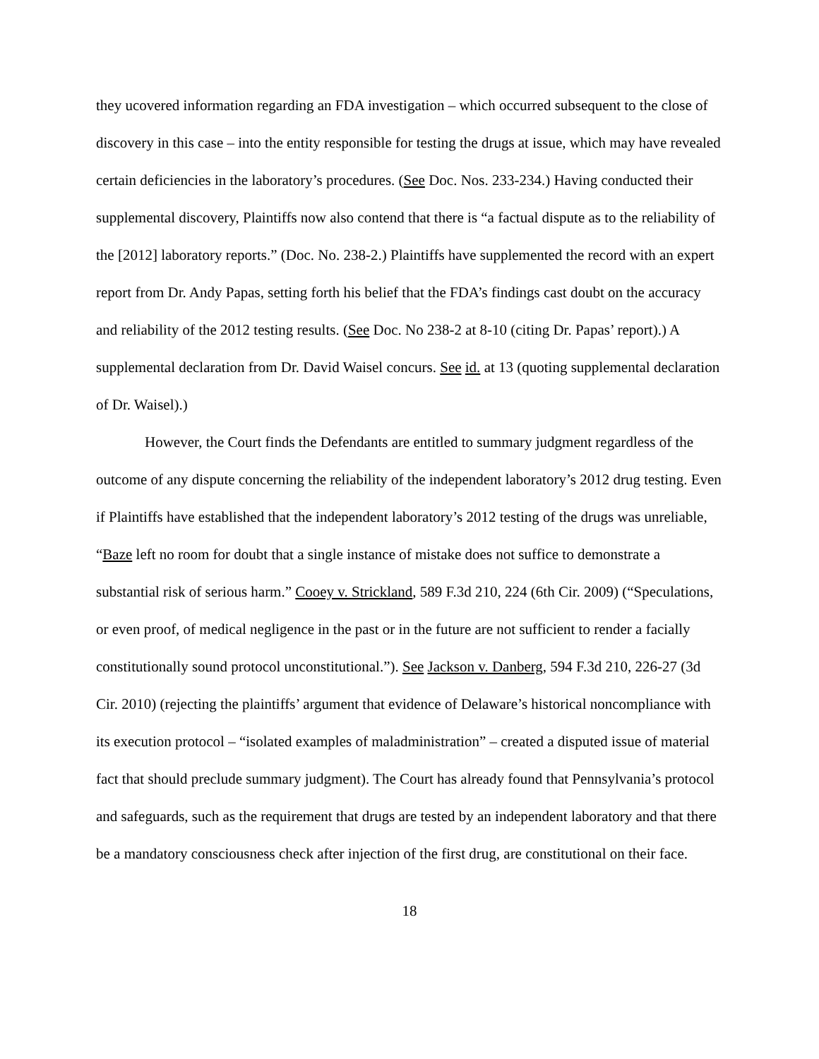they ucovered information regarding an FDA investigation – which occurred subsequent to the close of discovery in this case – into the entity responsible for testing the drugs at issue, which may have revealed certain deficiencies in the laboratory’s procedures. (See Doc. Nos. 233-234.) Having conducted their supplemental discovery, Plaintiffs now also contend that there is “a factual dispute as to the reliability of the [2012] laboratory reports.” (Doc. No. 238-2.) Plaintiffs have supplemented the record with an expert report from Dr. Andy Papas, setting forth his belief that the FDA’s findings cast doubt on the accuracy and reliability of the 2012 testing results. (See Doc. No 238-2 at 8-10 (citing Dr. Papas’ report).) A supplemental declaration from Dr. David Waisel concurs. See id. at 13 (quoting supplemental declaration of Dr. Waisel).)
However, the Court finds the Defendants are entitled to summary judgment regardless of the outcome of any dispute concerning the reliability of the independent laboratory’s 2012 drug testing. Even if Plaintiffs have established that the independent laboratory’s 2012 testing of the drugs was unreliable, “Baze left no room for doubt that a single instance of mistake does not suffice to demonstrate a substantial risk of serious harm.” Cooey v. Strickland, 589 F.3d 210, 224 (6th Cir. 2009) (“Speculations, or even proof, of medical negligence in the past or in the future are not sufficient to render a facially constitutionally sound protocol unconstitutional.”). See Jackson v. Danberg, 594 F.3d 210, 226-27 (3d Cir. 2010) (rejecting the plaintiffs’ argument that evidence of Delaware’s historical noncompliance with its execution protocol – “isolated examples of maladministration” – created a disputed issue of material fact that should preclude summary judgment). The Court has already found that Pennsylvania’s protocol and safeguards, such as the requirement that drugs are tested by an independent laboratory and that there be a mandatory consciousness check after injection of the first drug, are constitutional on their face.
18